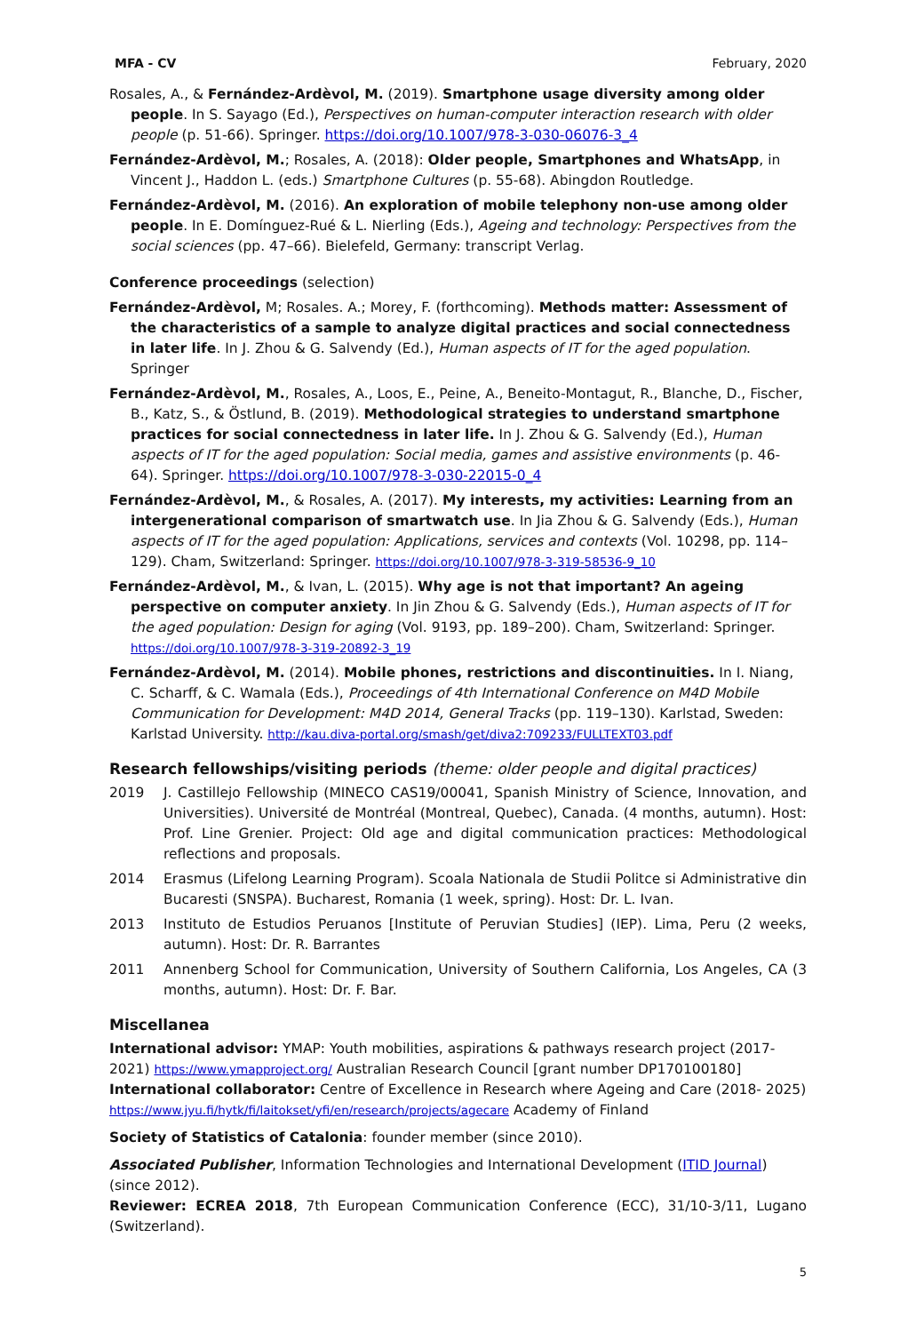MFA - CV February, 2020
Rosales, A., & Fernández-Ardèvol, M. (2019). Smartphone usage diversity among older people. In S. Sayago (Ed.), Perspectives on human-computer interaction research with older people (p. 51-66). Springer. https://doi.org/10.1007/978-3-030-06076-3_4
Fernández-Ardèvol, M.; Rosales, A. (2018): Older people, Smartphones and WhatsApp, in Vincent J., Haddon L. (eds.) Smartphone Cultures (p. 55-68). Abingdon Routledge.
Fernández-Ardèvol, M. (2016). An exploration of mobile telephony non-use among older people. In E. Domínguez-Rué & L. Nierling (Eds.), Ageing and technology: Perspectives from the social sciences (pp. 47–66). Bielefeld, Germany: transcript Verlag.
Conference proceedings (selection)
Fernández-Ardèvol, M; Rosales. A.; Morey, F. (forthcoming). Methods matter: Assessment of the characteristics of a sample to analyze digital practices and social connectedness in later life. In J. Zhou & G. Salvendy (Ed.), Human aspects of IT for the aged population. Springer
Fernández-Ardèvol, M., Rosales, A., Loos, E., Peine, A., Beneito-Montagut, R., Blanche, D., Fischer, B., Katz, S., & Östlund, B. (2019). Methodological strategies to understand smartphone practices for social connectedness in later life. In J. Zhou & G. Salvendy (Ed.), Human aspects of IT for the aged population: Social media, games and assistive environments (p. 46-64). Springer. https://doi.org/10.1007/978-3-030-22015-0_4
Fernández-Ardèvol, M., & Rosales, A. (2017). My interests, my activities: Learning from an intergenerational comparison of smartwatch use. In Jia Zhou & G. Salvendy (Eds.), Human aspects of IT for the aged population: Applications, services and contexts (Vol. 10298, pp. 114–129). Cham, Switzerland: Springer. https://doi.org/10.1007/978-3-319-58536-9_10
Fernández-Ardèvol, M., & Ivan, L. (2015). Why age is not that important? An ageing perspective on computer anxiety. In Jin Zhou & G. Salvendy (Eds.), Human aspects of IT for the aged population: Design for aging (Vol. 9193, pp. 189–200). Cham, Switzerland: Springer. https://doi.org/10.1007/978-3-319-20892-3_19
Fernández-Ardèvol, M. (2014). Mobile phones, restrictions and discontinuities. In I. Niang, C. Scharff, & C. Wamala (Eds.), Proceedings of 4th International Conference on M4D Mobile Communication for Development: M4D 2014, General Tracks (pp. 119–130). Karlstad, Sweden: Karlstad University. http://kau.diva-portal.org/smash/get/diva2:709233/FULLTEXT03.pdf
Research fellowships/visiting periods (theme: older people and digital practices)
2019 J. Castillejo Fellowship (MINECO CAS19/00041, Spanish Ministry of Science, Innovation, and Universities). Université de Montréal (Montreal, Quebec), Canada. (4 months, autumn). Host: Prof. Line Grenier. Project: Old age and digital communication practices: Methodological reflections and proposals.
2014 Erasmus (Lifelong Learning Program). Scoala Nationala de Studii Politce si Administrative din Bucaresti (SNSPA). Bucharest, Romania (1 week, spring). Host: Dr. L. Ivan.
2013 Instituto de Estudios Peruanos [Institute of Peruvian Studies] (IEP). Lima, Peru (2 weeks, autumn). Host: Dr. R. Barrantes
2011 Annenberg School for Communication, University of Southern California, Los Angeles, CA (3 months, autumn). Host: Dr. F. Bar.
Miscellanea
International advisor: YMAP: Youth mobilities, aspirations & pathways research project (2017-2021) https://www.ymapproject.org/ Australian Research Council [grant number DP170100180]
International collaborator: Centre of Excellence in Research where Ageing and Care (2018- 2025) https://www.jyu.fi/hytk/fi/laitokset/yfi/en/research/projects/agecare Academy of Finland
Society of Statistics of Catalonia: founder member (since 2010).
Associated Publisher, Information Technologies and International Development (ITID Journal) (since 2012).
Reviewer: ECREA 2018, 7th European Communication Conference (ECC), 31/10-3/11, Lugano (Switzerland).
5